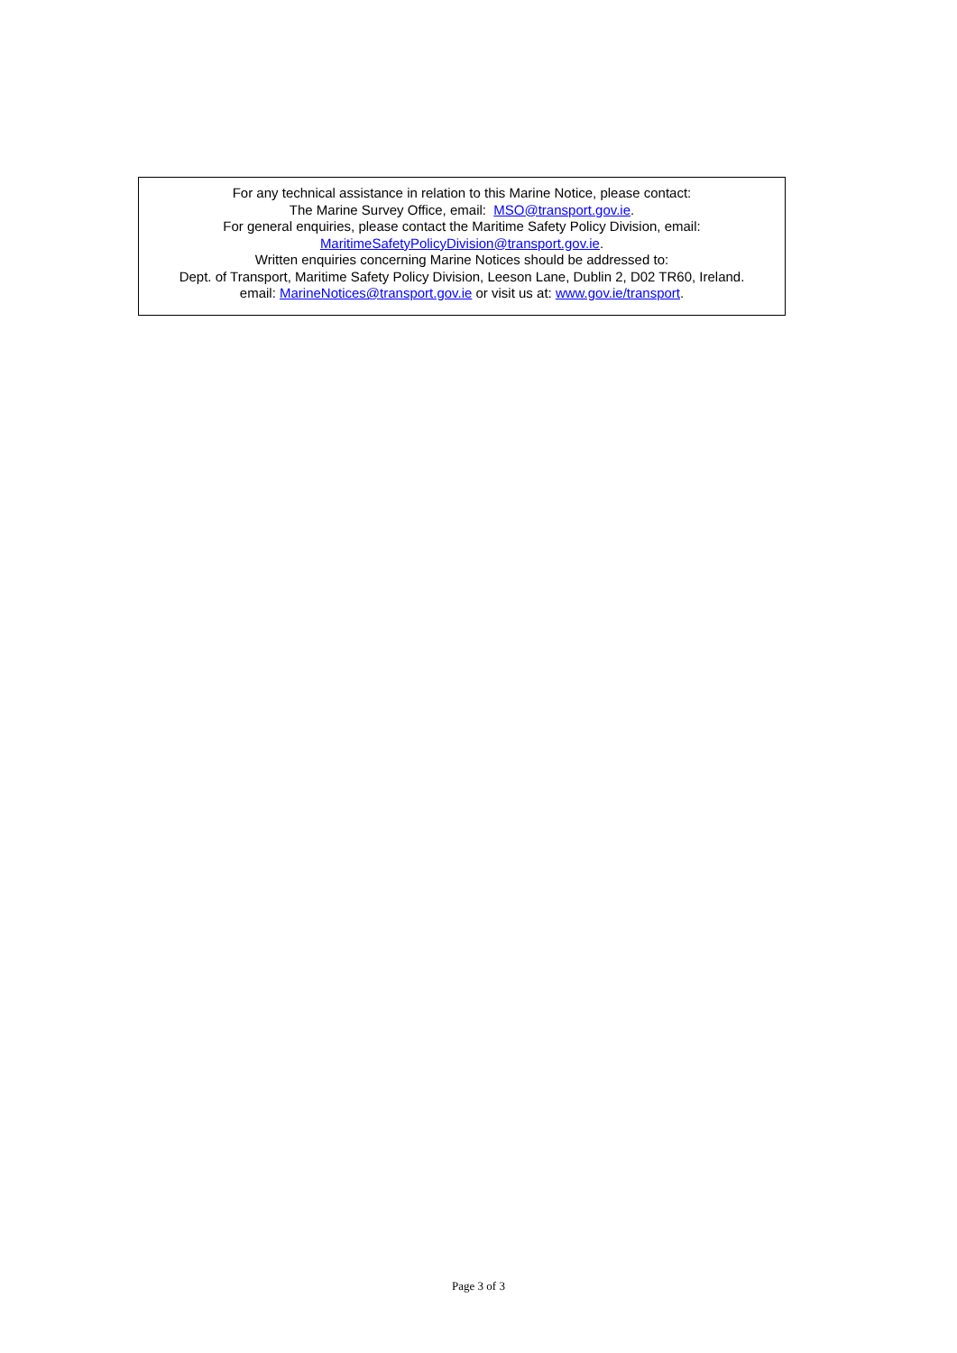For any technical assistance in relation to this Marine Notice, please contact:
The Marine Survey Office, email: MSO@transport.gov.ie.
For general enquiries, please contact the Maritime Safety Policy Division, email:
MaritimeSafetyPolicyDivision@transport.gov.ie.
Written enquiries concerning Marine Notices should be addressed to:
Dept. of Transport, Maritime Safety Policy Division, Leeson Lane, Dublin 2, D02 TR60, Ireland.
email: MarineNotices@transport.gov.ie or visit us at: www.gov.ie/transport.
Page 3 of 3